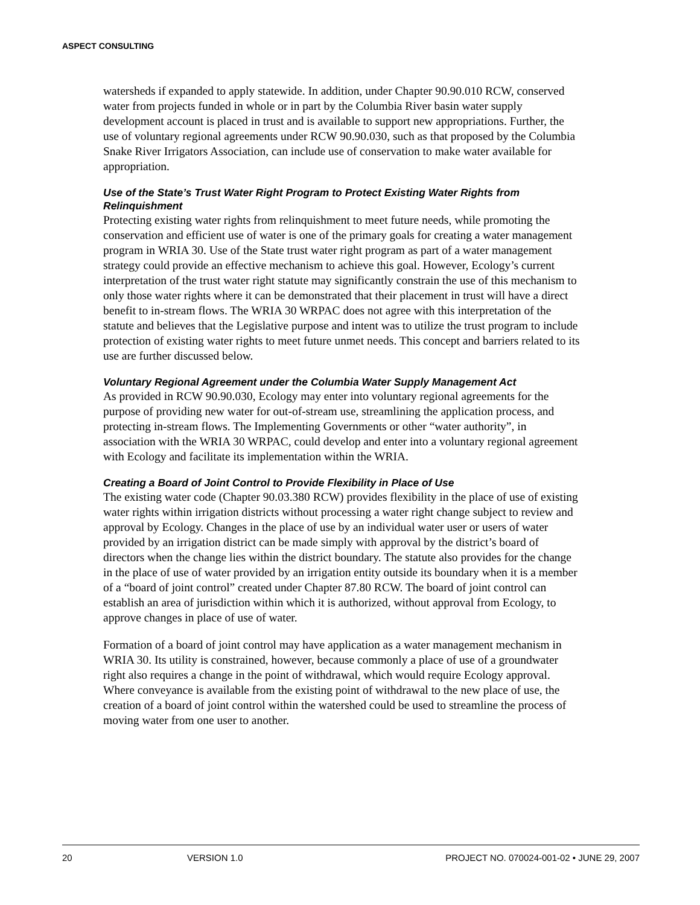ASPECT CONSULTING
watersheds if expanded to apply statewide. In addition, under Chapter 90.90.010 RCW, conserved water from projects funded in whole or in part by the Columbia River basin water supply development account is placed in trust and is available to support new appropriations. Further, the use of voluntary regional agreements under RCW 90.90.030, such as that proposed by the Columbia Snake River Irrigators Association, can include use of conservation to make water available for appropriation.
Use of the State’s Trust Water Right Program to Protect Existing Water Rights from Relinquishment
Protecting existing water rights from relinquishment to meet future needs, while promoting the conservation and efficient use of water is one of the primary goals for creating a water management program in WRIA 30. Use of the State trust water right program as part of a water management strategy could provide an effective mechanism to achieve this goal. However, Ecology’s current interpretation of the trust water right statute may significantly constrain the use of this mechanism to only those water rights where it can be demonstrated that their placement in trust will have a direct benefit to in-stream flows. The WRIA 30 WRPAC does not agree with this interpretation of the statute and believes that the Legislative purpose and intent was to utilize the trust program to include protection of existing water rights to meet future unmet needs. This concept and barriers related to its use are further discussed below.
Voluntary Regional Agreement under the Columbia Water Supply Management Act
As provided in RCW 90.90.030, Ecology may enter into voluntary regional agreements for the purpose of providing new water for out-of-stream use, streamlining the application process, and protecting in-stream flows. The Implementing Governments or other “water authority”, in association with the WRIA 30 WRPAC, could develop and enter into a voluntary regional agreement with Ecology and facilitate its implementation within the WRIA.
Creating a Board of Joint Control to Provide Flexibility in Place of Use
The existing water code (Chapter 90.03.380 RCW) provides flexibility in the place of use of existing water rights within irrigation districts without processing a water right change subject to review and approval by Ecology. Changes in the place of use by an individual water user or users of water provided by an irrigation district can be made simply with approval by the district’s board of directors when the change lies within the district boundary. The statute also provides for the change in the place of use of water provided by an irrigation entity outside its boundary when it is a member of a “board of joint control” created under Chapter 87.80 RCW. The board of joint control can establish an area of jurisdiction within which it is authorized, without approval from Ecology, to approve changes in place of use of water.
Formation of a board of joint control may have application as a water management mechanism in WRIA 30. Its utility is constrained, however, because commonly a place of use of a groundwater right also requires a change in the point of withdrawal, which would require Ecology approval. Where conveyance is available from the existing point of withdrawal to the new place of use, the creation of a board of joint control within the watershed could be used to streamline the process of moving water from one user to another.
20 VERSION 1.0 PROJECT NO. 070024-001-02 • JUNE 29, 2007